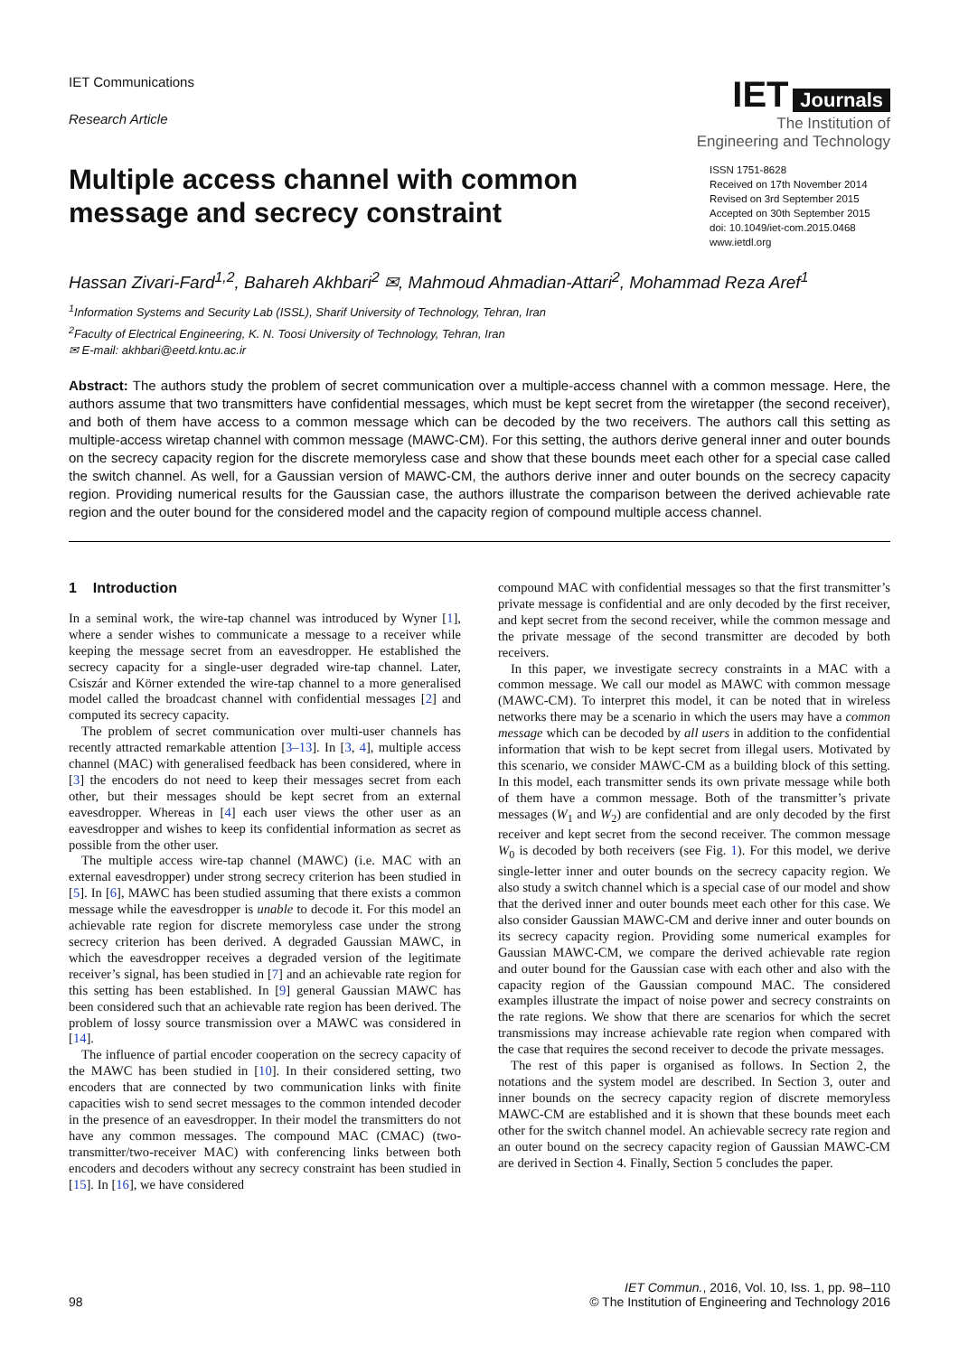IET Communications
Research Article
IET Journals
The Institution of
Engineering and Technology
Multiple access channel with common message and secrecy constraint
ISSN 1751-8628
Received on 17th November 2014
Revised on 3rd September 2015
Accepted on 30th September 2015
doi: 10.1049/iet-com.2015.0468
www.ietdl.org
Hassan Zivari-Fard<sup>1,2</sup>, Bahareh Akhbari<sup>2</sup> ✉, Mahmoud Ahmadian-Attari<sup>2</sup>, Mohammad Reza Aref<sup>1</sup>
<sup>1</sup> Information Systems and Security Lab (ISSL), Sharif University of Technology, Tehran, Iran
<sup>2</sup> Faculty of Electrical Engineering, K. N. Toosi University of Technology, Tehran, Iran
✉ E-mail: akhbari@eetd.kntu.ac.ir
Abstract: The authors study the problem of secret communication over a multiple-access channel with a common message. Here, the authors assume that two transmitters have confidential messages, which must be kept secret from the wiretapper (the second receiver), and both of them have access to a common message which can be decoded by the two receivers. The authors call this setting as multiple-access wiretap channel with common message (MAWC-CM). For this setting, the authors derive general inner and outer bounds on the secrecy capacity region for the discrete memoryless case and show that these bounds meet each other for a special case called the switch channel. As well, for a Gaussian version of MAWC-CM, the authors derive inner and outer bounds on the secrecy capacity region. Providing numerical results for the Gaussian case, the authors illustrate the comparison between the derived achievable rate region and the outer bound for the considered model and the capacity region of compound multiple access channel.
1 Introduction
In a seminal work, the wire-tap channel was introduced by Wyner [1], where a sender wishes to communicate a message to a receiver while keeping the message secret from an eavesdropper. He established the secrecy capacity for a single-user degraded wire-tap channel. Later, Csiszár and Körner extended the wire-tap channel to a more generalised model called the broadcast channel with confidential messages [2] and computed its secrecy capacity.
The problem of secret communication over multi-user channels has recently attracted remarkable attention [3–13]. In [3, 4], multiple access channel (MAC) with generalised feedback has been considered, where in [3] the encoders do not need to keep their messages secret from each other, but their messages should be kept secret from an external eavesdropper. Whereas in [4] each user views the other user as an eavesdropper and wishes to keep its confidential information as secret as possible from the other user.
The multiple access wire-tap channel (MAWC) (i.e. MAC with an external eavesdropper) under strong secrecy criterion has been studied in [5]. In [6], MAWC has been studied assuming that there exists a common message while the eavesdropper is unable to decode it. For this model an achievable rate region for discrete memoryless case under the strong secrecy criterion has been derived. A degraded Gaussian MAWC, in which the eavesdropper receives a degraded version of the legitimate receiver’s signal, has been studied in [7] and an achievable rate region for this setting has been established. In [9] general Gaussian MAWC has been considered such that an achievable rate region has been derived. The problem of lossy source transmission over a MAWC was considered in [14].
The influence of partial encoder cooperation on the secrecy capacity of the MAWC has been studied in [10]. In their considered setting, two encoders that are connected by two communication links with finite capacities wish to send secret messages to the common intended decoder in the presence of an eavesdropper. In their model the transmitters do not have any common messages. The compound MAC (CMAC) (two-transmitter/two-receiver MAC) with conferencing links between both encoders and decoders without any secrecy constraint has been studied in [15]. In [16], we have considered
compound MAC with confidential messages so that the first transmitter’s private message is confidential and are only decoded by the first receiver, and kept secret from the second receiver, while the common message and the private message of the second transmitter are decoded by both receivers.
In this paper, we investigate secrecy constraints in a MAC with a common message. We call our model as MAWC with common message (MAWC-CM). To interpret this model, it can be noted that in wireless networks there may be a scenario in which the users may have a common message which can be decoded by all users in addition to the confidential information that wish to be kept secret from illegal users. Motivated by this scenario, we consider MAWC-CM as a building block of this setting. In this model, each transmitter sends its own private message while both of them have a common message. Both of the transmitter’s private messages (W<sub>1</sub> and W<sub>2</sub>) are confidential and are only decoded by the first receiver and kept secret from the second receiver. The common message W<sub>0</sub> is decoded by both receivers (see Fig. 1). For this model, we derive single-letter inner and outer bounds on the secrecy capacity region. We also study a switch channel which is a special case of our model and show that the derived inner and outer bounds meet each other for this case. We also consider Gaussian MAWC-CM and derive inner and outer bounds on its secrecy capacity region. Providing some numerical examples for Gaussian MAWC-CM, we compare the derived achievable rate region and outer bound for the Gaussian case with each other and also with the capacity region of the Gaussian compound MAC. The considered examples illustrate the impact of noise power and secrecy constraints on the rate regions. We show that there are scenarios for which the secret transmissions may increase achievable rate region when compared with the case that requires the second receiver to decode the private messages.
The rest of this paper is organised as follows. In Section 2, the notations and the system model are described. In Section 3, outer and inner bounds on the secrecy capacity region of discrete memoryless MAWC-CM are established and it is shown that these bounds meet each other for the switch channel model. An achievable secrecy rate region and an outer bound on the secrecy capacity region of Gaussian MAWC-CM are derived in Section 4. Finally, Section 5 concludes the paper.
98
IET Commun., 2016, Vol. 10, Iss. 1, pp. 98–110
© The Institution of Engineering and Technology 2016